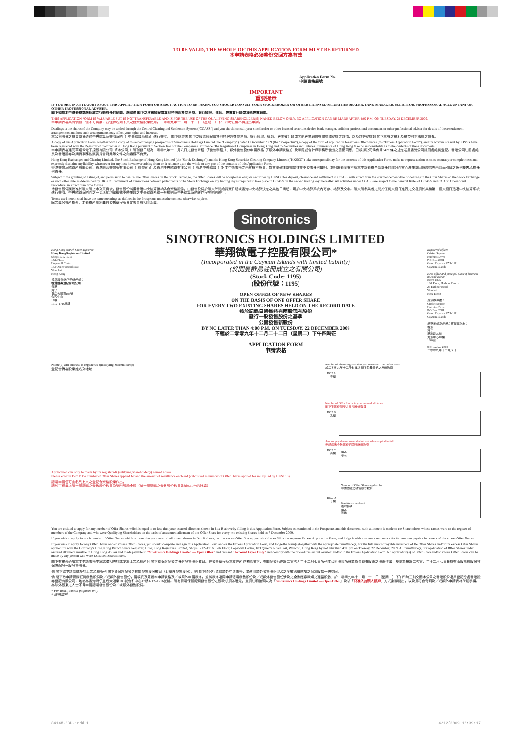TO BE VALID, THE WHOLE OF THIS APPLICATION FORM MUST BE RETURNED
本申請表格必須整份交回方為有效
Application Form No.
申請表格編號
IMPORTANT
重要提示
IF YOU ARE IN ANY DOUBT ABOUT THIS APPLICATION FORM OR ABOUT ACTION TO BE TAKEN, YOU SHOULD CONSULT YOUR STOCKBROKER OR OTHER LICENSED SECURITIES DEALER, BANK MANAGER, SOLICITOR, PROFESSIONAL ACCOUNTANT OR OTHER PROFESSIONAL ADVISER.
閣下如對本申請表格或應採取之行動有任何疑問，應諮詢 閣下之股票經紀或其他持牌證券交易商、銀行經理、律師、專業會計師或其他專業顧問。
THIS APPLICATION FORM IS VALUABLE BUT IS NOT TRANSFERABLE AND IS FOR THE USE OF THE QUALIFYING SHAREHOLDER(S) NAMED BELOW ONLY. NO APPLICATION CAN BE MADE AFTER 4:00 P.M. ON TUESDAY, 22 DECEMBER 2009.
本申請表格具有價值，但不可轉讓，並僅供名列下文之合資格股東使用。二零零九年十二月二十二日（星期二）下午四時正後不得提出申請。
Dealings in the shares of the Company may be settled through the Central Clearing and Settlement System ("CCASS") and you should consult your stockbroker or other licensed securities dealer, bank manager, solicitor, professional accountant or other professional adviser for details of these settlement arrangements and how such arrangements may affect your rights and interests.
本公司股份之買賣或會透過中央結算及交收系統（「中央結算系統」）進行交收， 閣下應諮詢 閣下之股票經紀或其他持牌證券交易商、銀行經理、律師、專業會計師或其他專業顧問有關交收安排之詳情，以及該等安排對 閣下享有之權利及權益可能構成之影響。
A copy of this Application Form, together with a copy of the accompanying prospectus of Sinotronics Holdings Limited (the "Company") dated 8 December 2009 (the "Prospectus"), a copy of the form of application for excess Offer Shares (the "Excess Application Form"), and the written consent by KPMG have been registered with the Registrar of Companies in Hong Kong pursuant to Section 342C of the Companies Ordinance. The Registrar of Companies in Hong Kong and the Securities and Futures Commission of Hong Kong take no responsibility as to the contents of these documents.
本申請表格連同華翔微電子控股有限公司（「本公司」）所刊發日期為二零零九年十二月八日之發售章程（「發售章程」）、額外發售股份申請表格（「額外申請表格」）及畢馬威會計師事務所發出之書面同意，已根據公司條例第342C條之規定送呈香港公司註冊處處長登記。香港公司註冊處處長及香港證券及期貨事務監察委員會對此等文件之內容概不負責。
Hong Kong Exchanges and Clearing Limited, The Stock Exchange of Hong Kong Limited (the "Stock Exchange") and the Hong Kong Securities Clearing Company Limited ("HKSCC") take no responsibility for the contents of this Application Form, make no representation as to its accuracy or completeness and expressly disclaim any liability whatsoever for any loss howsoever arising from or in reliance upon the whole or any part of the contents of this Application Form.
香港交易及結算所有限公司、香港聯合交易所有限公司（「聯交所」）及香港中央結算有限公司（「香港中央結算」）對本申請表格之內容概不負責，對其準確性或完整性亦不發表任何聲明，並明確表示概不就本申請表格全部或任何部分內容而產生或因倚賴該等內容而引致之任何損失承擔任何責任。
Subject to the granting of listing of, and permission to deal in, the Offer Shares on the Stock Exchange, the Offer Shares will be accepted as eligible securities by HKSCC for deposit, clearance and settlement in CCASS with effect from the commencement date of dealings in the Offer Shares on the Stock Exchange or such other date as determined by HKSCC. Settlement of transactions between participants of the Stock Exchange on any trading day is required to take place in CCASS on the second trading day thereafter. All activities under CCASS are subject to the General Rules of CCASS and CCASS Operational Procedures in effect from time to time.
待發售股份獲批准於聯交所上市及買賣後，發售股份將獲香港中央結算接納為合資格證券，由發售股份於聯交所開始買賣日期或香港中央結算決定之其他日期起，可於中央結算系統內寄存、結算及交收。聯交所參與者之間於任何交易日進行之交易須於其後第二個交易日透過中央結算系統進行交收。中央結算系統內之一切活動均須根據不時生效之中央結算系統一般規則及中央結算系統運作程序規則進行。
Terms used herein shall have the same meanings as defined in the Prospectus unless the context otherwise requires.
除文義另有所指外，本表格所用詞彙與發售章程所界定者具有相同涵義。
Hong Kong Branch Share Registrar:
Hong Kong Registrars Limited
Shops 1712–1716
17th Floor
Hopewell Centre
183 Queen's Road East
Wanchai
Hong Kong
香港股份過戶登記分處：
香港證券登記有限公司
香港
灣仔
皇后大道東183號
合和中心
17樓
1712–1716號舖
Sinotronics
SINOTRONICS HOLDINGS LIMITED
華翔微電子控股有限公司*
(Incorporated in the Cayman Islands with limited liability)
(於開曼群島註冊成立之有限公司)
(Stock Code: 1195)
(股份代號：1195)
OPEN OFFER OF NEW SHARES
ON THE BASIS OF ONE OFFER SHARE
FOR EVERY TWO EXISTING SHARES HELD ON THE RECORD DATE
按於記錄日期每持有兩股現有股份
發行一股發售股份之基準
公開發售新股份
BY NO LATER THAN 4:00 P.M. ON TUESDAY, 22 DECEMBER 2009
不遲於二零零九年十二月二十二日（星期二）下午四時正
APPLICATION FORM
申請表格
Registered office:
Cricket Square
Hutchins Drive
P.O. Box 2681
Grand Cayman KY1-1111
Cayman Islands
Head office and principal place of business in Hong Kong:
Room 1805
18th Floor, Harbour Centre
25 Harbour Road
Wanchai
Hong Kong
註冊辦事處：
Cricket Square
Hutchins Drive
P.O. Box 2681
Grand Cayman KY1-1111
Cayman Islands
總辦事處及香港主要營業地點：
香港
灣仔
港灣道25號
海港中心18樓
1805室
8 December 2009
二零零九年十二月八日
Name(s) and address of registered Qualifying Shareholder(s)
登記合資格股東姓名及地址
Application can only be made by the registered Qualifying Shareholder(s) named above.
Please enter in Box D the number of Offer Shares applied for and the amount of remittance enclosed (calculated as number of Offer Shares applied for multiplied by HK$0.18)
認購申請僅可由名列上文之登記合資格股東作出。
請於丁欄填上所申請認購之發售股份數目及隨附股款金額（以申請認購之發售股份數目乘以0.18港元計算）
Number of Shares registered in your name on 7 December 2009
於二零零九年十二月七日以 閣下名義登記之股份數目
BOX A
甲欄
Number of Offer Shares in your assured allotment
閣下獲保證配發之發售股份數目
BOX B
乙欄
Amount payable on assured allotment when applied in full
申請認購全數保證配額時應繳款項
BOX C
丙欄
HK$
港元
BOX D
丁欄
Number of Offer Shares applied for
申請認購之發售股份數目
Remittance enclosed
隨附股款
HK$
港元
You are entitled to apply for any number of Offer Shares which is equal to or less than your assured allotment shown in Box B above by filling in this Application Form. Subject as mentioned in the Prospectus and this document, such allotment is made to the Shareholders whose names were on the register of members of the Company and who were Qualifying Shareholders on the basis of an assured allotment of one Offer Share for every two existing Shares held on 7 December 2009.
If you wish to apply for such number of Offer Shares which is more than your assured allotment shown in Box B above, i.e. the excess Offer Shares, you should also fill in the separate Excess Application Form, and lodge it with a separate remittance for full amount payable in respect of the excess Offer Shares.
If you wish to apply for any Offer Shares and/or excess Offer Shares, you should complete and sign this Application Form and/or the Excess Application Form, and lodge the form(s) together with the appropriate remittance(s) for the full amount payable in respect of the Offer Shares and/or the excess Offer Shares applied for with the Company's Hong Kong Branch Share Registrar, Hong Kong Registrars Limited, Shops 1712–1716, 17th Floor, Hopewell Centre, 183 Queen's Road East, Wanchai, Hong Kong by not later than 4:00 pm on Tuesday, 22 December, 2009. All remittance(s) for application of Offer Shares under assured allotment must be in Hong Kong dollars and made payable to "Sinotronics Holdings Limited — Open Offer" and crossed "Account Payee Only" and comply with the procedures set out overleaf and/or in the Excess Application Form. No application(s) of Offer Share and/or excess Offer Shares can be made by any person who were Excluded Shareholders.
閣下有權透過填寫本申請表格申請認購相等於或少於上文乙欄所列 閣下獲保證配發之任何發售股份數目。在發售章程及本文件所述者規限下，有關配發乃向於二零零九年十二月七日名列本公司股東名冊並為合資格股東之股東作出，基準為按於二零零九年十二月七日每持有兩股現有股份獲保證配發一股發售股份。
倘 閣下欲申請認購多於上文乙欄所列 閣下獲保證配發之有關發售股份數目（即額外發售股份），則 閣下須另行填寫額外申請表格，並連同額外發售股份涉及之全數應繳款項之個別股款一併交回。
倘 閣下欲申請認購任何發售股份及／或額外發售股份，請填妥及簽署本申請表格及／或額外申請表格，並將表格連同申請認購發售股份及／或額外發售股份涉及之全數應繳款項之適當股款，於二零零九年十二月二十二日（星期二）下午四時正前交回本公司之香港股份過戶登記分處香港證券登記有限公司，地址為香港灣仔皇后大道東183號合和中心17樓1712–1716號舖。所有認購保證配額發售股份之股款必須為港元，並須註明抬頭人為「Sinotronics Holdings Limited — Open Offer」及以「只准入抬頭人賬戶」方式劃線開出，以及須符合背頁及／或額外申請表格所載手續。為除外股東之人士不得申請認購發售股份及／或額外發售股份。
* For identification purposes only
* 僅供識別
84148-03D.indd 1 4/12/2009 13:39:17